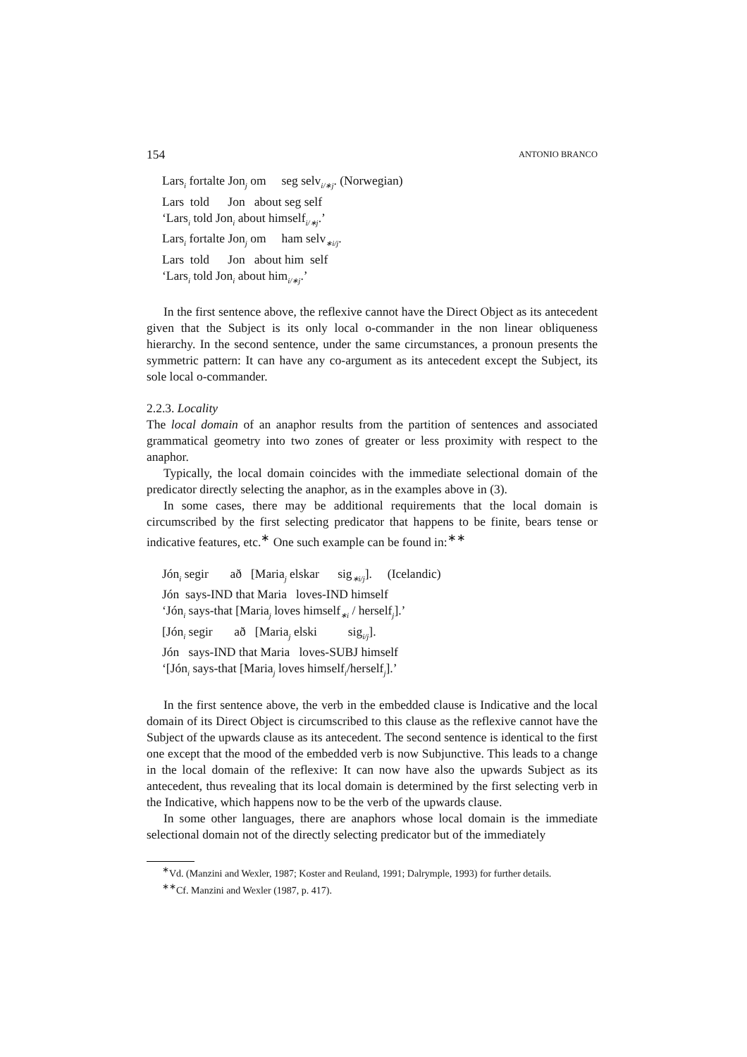154 ANTONIO BRANCO
Lars<sub>i</sub> fortalte Jon<sub>j</sub> om seg selv<sub>i/∗j</sub>. (Norwegian)
Lars told Jon about seg self
‘Lars<sub>i</sub> told Jon<sub>i</sub> about himself<sub>i/∗j</sub>.’
Lars<sub>i</sub> fortalte Jon<sub>j</sub> om ham selv<sub>∗i/j</sub>.
Lars told Jon about him self
‘Lars<sub>i</sub> told Jon<sub>i</sub> about him<sub>i/∗j</sub>.’
In the first sentence above, the reflexive cannot have the Direct Object as its antecedent given that the Subject is its only local o-commander in the non linear obliqueness hierarchy. In the second sentence, under the same circumstances, a pronoun presents the symmetric pattern: It can have any co-argument as its antecedent except the Subject, its sole local o-commander.
2.2.3. Locality
The local domain of an anaphor results from the partition of sentences and associated grammatical geometry into two zones of greater or less proximity with respect to the anaphor.
Typically, the local domain coincides with the immediate selectional domain of the predicator directly selecting the anaphor, as in the examples above in (3).
In some cases, there may be additional requirements that the local domain is circumscribed by the first selecting predicator that happens to be finite, bears tense or indicative features, etc.<sup>∗</sup> One such example can be found in:<sup>∗∗</sup>
Jón<sub>i</sub> segir að [Maria<sub>j</sub> elskar sig<sub>∗i/j</sub>]. (Icelandic)
Jón says-IND that Maria loves-IND himself
‘Jón<sub>i</sub> says-that [Maria<sub>j</sub> loves himself<sub>∗i</sub> / herself<sub>j</sub>].’
[Jón<sub>i</sub> segir að [Maria<sub>j</sub> elski sig<sub>i/j</sub>].
Jón says-IND that Maria loves-SUBJ himself
‘[Jón<sub>i</sub> says-that [Maria<sub>j</sub> loves himself<sub>i</sub>/herself<sub>j</sub>].’
In the first sentence above, the verb in the embedded clause is Indicative and the local domain of its Direct Object is circumscribed to this clause as the reflexive cannot have the Subject of the upwards clause as its antecedent. The second sentence is identical to the first one except that the mood of the embedded verb is now Subjunctive. This leads to a change in the local domain of the reflexive: It can now have also the upwards Subject as its antecedent, thus revealing that its local domain is determined by the first selecting verb in the Indicative, which happens now to be the verb of the upwards clause.
In some other languages, there are anaphors whose local domain is the immediate selectional domain not of the directly selecting predicator but of the immediately
<sup>∗</sup>Vd. (Manzini and Wexler, 1987; Koster and Reuland, 1991; Dalrymple, 1993) for further details.
<sup>∗∗</sup>Cf. Manzini and Wexler (1987, p. 417).